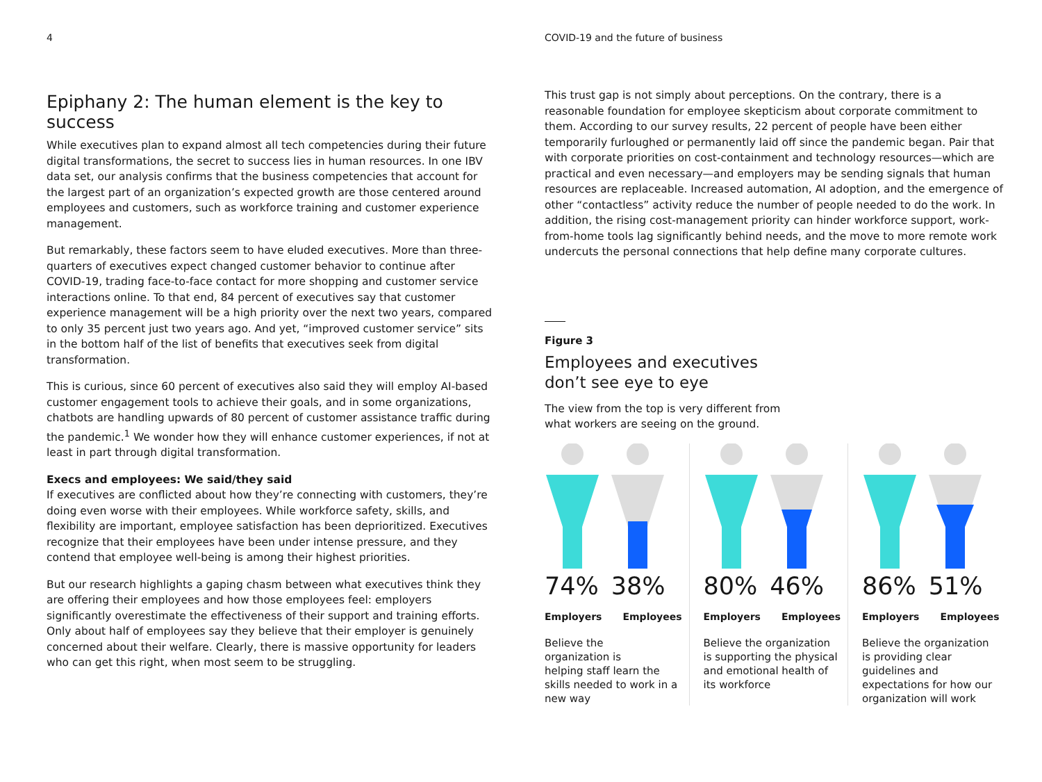4
Epiphany 2: The human element is the key to success
While executives plan to expand almost all tech competencies during their future digital transformations, the secret to success lies in human resources. In one IBV data set, our analysis confirms that the business competencies that account for the largest part of an organization’s expected growth are those centered around employees and customers, such as workforce training and customer experience management.
But remarkably, these factors seem to have eluded executives. More than three-quarters of executives expect changed customer behavior to continue after COVID-19, trading face-to-face contact for more shopping and customer service interactions online. To that end, 84 percent of executives say that customer experience management will be a high priority over the next two years, compared to only 35 percent just two years ago. And yet, “improved customer service” sits in the bottom half of the list of benefits that executives seek from digital transformation.
This is curious, since 60 percent of executives also said they will employ AI-based customer engagement tools to achieve their goals, and in some organizations, chatbots are handling upwards of 80 percent of customer assistance traffic during the pandemic.<sup>1</sup> We wonder how they will enhance customer experiences, if not at least in part through digital transformation.
Execs and employees: We said/they said
If executives are conflicted about how they’re connecting with customers, they’re doing even worse with their employees. While workforce safety, skills, and flexibility are important, employee satisfaction has been deprioritized. Executives recognize that their employees have been under intense pressure, and they contend that employee well-being is among their highest priorities.
But our research highlights a gaping chasm between what executives think they are offering their employees and how those employees feel: employers significantly overestimate the effectiveness of their support and training efforts. Only about half of employees say they believe that their employer is genuinely concerned about their welfare. Clearly, there is massive opportunity for leaders who can get this right, when most seem to be struggling.
COVID-19 and the future of business
This trust gap is not simply about perceptions. On the contrary, there is a reasonable foundation for employee skepticism about corporate commitment to them. According to our survey results, 22 percent of people have been either temporarily furloughed or permanently laid off since the pandemic began. Pair that with corporate priorities on cost-containment and technology resources—which are practical and even necessary—and employers may be sending signals that human resources are replaceable. Increased automation, AI adoption, and the emergence of other “contactless” activity reduce the number of people needed to do the work. In addition, the rising cost-management priority can hinder workforce support, work-from-home tools lag significantly behind needs, and the move to more remote work undercuts the personal connections that help define many corporate cultures.
Figure 3
Employees and executives
don’t see eye to eye
The view from the top is very different from
what workers are seeing on the ground.
74% 38%
Employers Employees
Believe the
organization is
helping staff learn the skills needed to work in a new way
80% 46%
Employers Employees
Believe the organization is supporting the physical and emotional health of its workforce
86% 51%
Employers Employees
Believe the organization is providing clear guidelines and expectations for how our organization will work